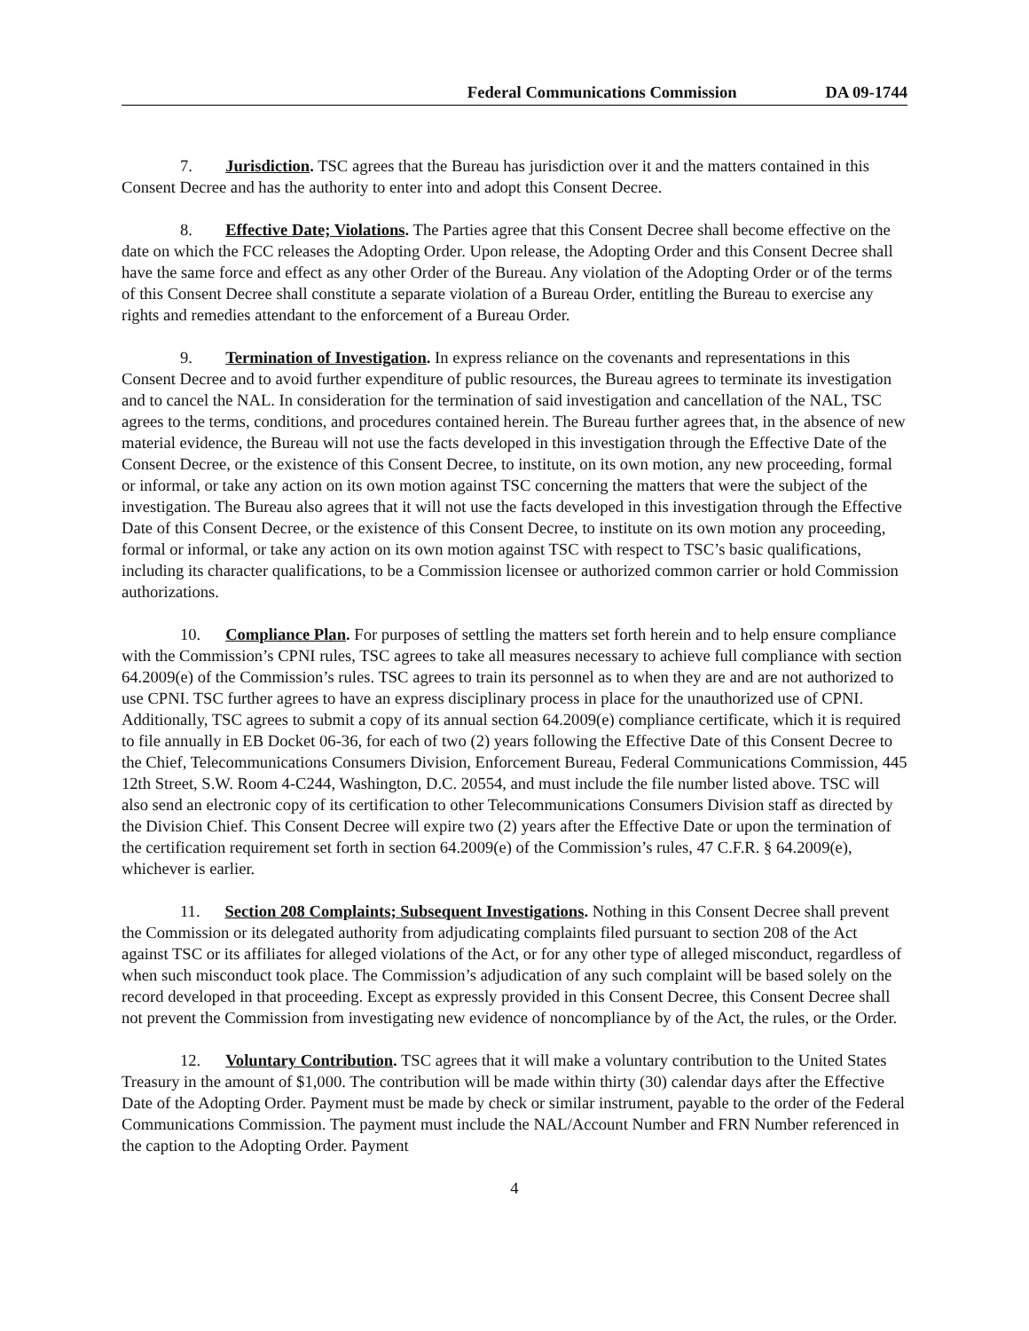Federal Communications Commission DA 09-1744
7. Jurisdiction. TSC agrees that the Bureau has jurisdiction over it and the matters contained in this Consent Decree and has the authority to enter into and adopt this Consent Decree.
8. Effective Date; Violations. The Parties agree that this Consent Decree shall become effective on the date on which the FCC releases the Adopting Order. Upon release, the Adopting Order and this Consent Decree shall have the same force and effect as any other Order of the Bureau. Any violation of the Adopting Order or of the terms of this Consent Decree shall constitute a separate violation of a Bureau Order, entitling the Bureau to exercise any rights and remedies attendant to the enforcement of a Bureau Order.
9. Termination of Investigation. In express reliance on the covenants and representations in this Consent Decree and to avoid further expenditure of public resources, the Bureau agrees to terminate its investigation and to cancel the NAL. In consideration for the termination of said investigation and cancellation of the NAL, TSC agrees to the terms, conditions, and procedures contained herein. The Bureau further agrees that, in the absence of new material evidence, the Bureau will not use the facts developed in this investigation through the Effective Date of the Consent Decree, or the existence of this Consent Decree, to institute, on its own motion, any new proceeding, formal or informal, or take any action on its own motion against TSC concerning the matters that were the subject of the investigation. The Bureau also agrees that it will not use the facts developed in this investigation through the Effective Date of this Consent Decree, or the existence of this Consent Decree, to institute on its own motion any proceeding, formal or informal, or take any action on its own motion against TSC with respect to TSC’s basic qualifications, including its character qualifications, to be a Commission licensee or authorized common carrier or hold Commission authorizations.
10. Compliance Plan. For purposes of settling the matters set forth herein and to help ensure compliance with the Commission’s CPNI rules, TSC agrees to take all measures necessary to achieve full compliance with section 64.2009(e) of the Commission’s rules. TSC agrees to train its personnel as to when they are and are not authorized to use CPNI. TSC further agrees to have an express disciplinary process in place for the unauthorized use of CPNI. Additionally, TSC agrees to submit a copy of its annual section 64.2009(e) compliance certificate, which it is required to file annually in EB Docket 06-36, for each of two (2) years following the Effective Date of this Consent Decree to the Chief, Telecommunications Consumers Division, Enforcement Bureau, Federal Communications Commission, 445 12th Street, S.W. Room 4-C244, Washington, D.C. 20554, and must include the file number listed above. TSC will also send an electronic copy of its certification to other Telecommunications Consumers Division staff as directed by the Division Chief. This Consent Decree will expire two (2) years after the Effective Date or upon the termination of the certification requirement set forth in section 64.2009(e) of the Commission’s rules, 47 C.F.R. § 64.2009(e), whichever is earlier.
11. Section 208 Complaints; Subsequent Investigations. Nothing in this Consent Decree shall prevent the Commission or its delegated authority from adjudicating complaints filed pursuant to section 208 of the Act against TSC or its affiliates for alleged violations of the Act, or for any other type of alleged misconduct, regardless of when such misconduct took place. The Commission’s adjudication of any such complaint will be based solely on the record developed in that proceeding. Except as expressly provided in this Consent Decree, this Consent Decree shall not prevent the Commission from investigating new evidence of noncompliance by of the Act, the rules, or the Order.
12. Voluntary Contribution. TSC agrees that it will make a voluntary contribution to the United States Treasury in the amount of $1,000. The contribution will be made within thirty (30) calendar days after the Effective Date of the Adopting Order. Payment must be made by check or similar instrument, payable to the order of the Federal Communications Commission. The payment must include the NAL/Account Number and FRN Number referenced in the caption to the Adopting Order. Payment
4